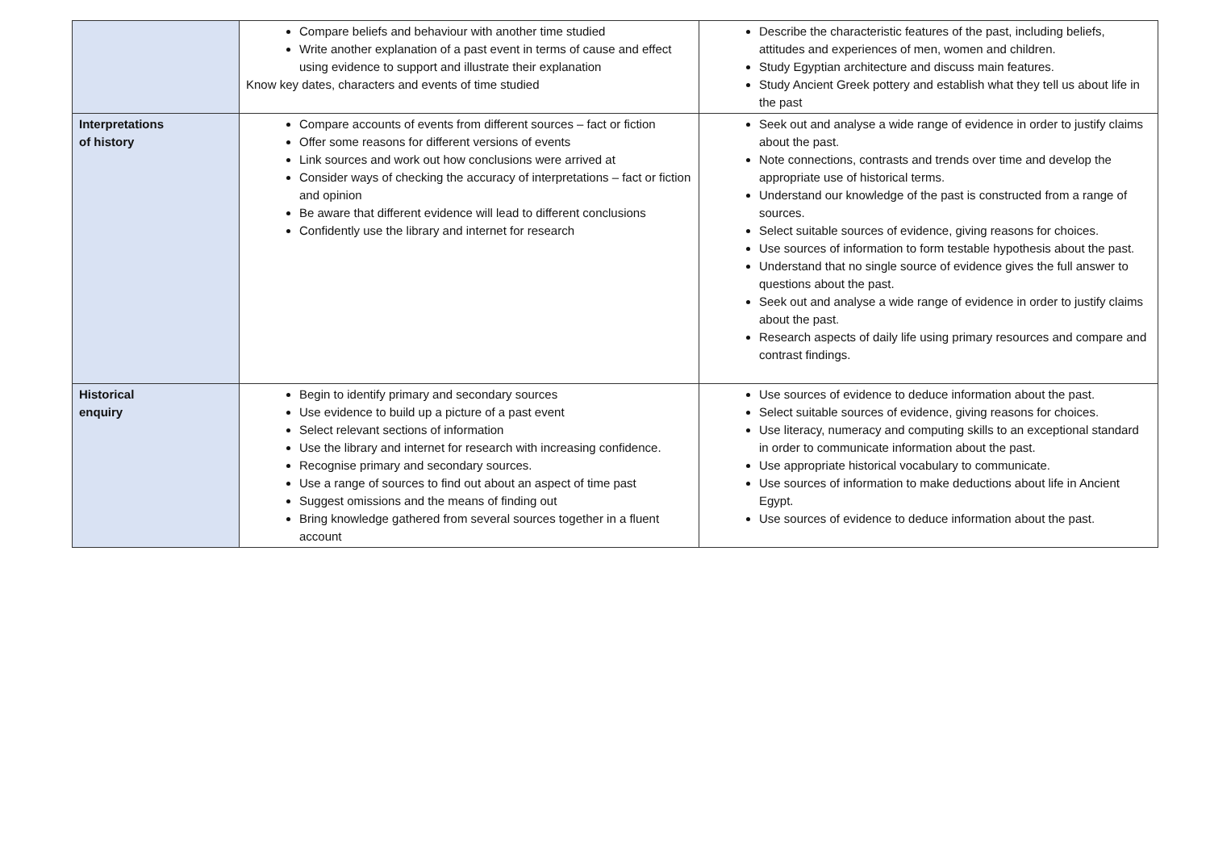| | Compare beliefs and behaviour with another time studied Write another explanation of a past event in terms of cause and effect using evidence to support and illustrate their explanation Know key dates, characters and events of time studied | Describe the characteristic features of the past, including beliefs, attitudes and experiences of men, women and children. Study Egyptian architecture and discuss main features. Study Ancient Greek pottery and establish what they tell us about life in the past |
| Interpretations of history | Compare accounts of events from different sources – fact or fiction Offer some reasons for different versions of events Link sources and work out how conclusions were arrived at Consider ways of checking the accuracy of interpretations – fact or fiction and opinion Be aware that different evidence will lead to different conclusions Confidently use the library and internet for research | Seek out and analyse a wide range of evidence in order to justify claims about the past. Note connections, contrasts and trends over time and develop the appropriate use of historical terms. Understand our knowledge of the past is constructed from a range of sources. Select suitable sources of evidence, giving reasons for choices. Use sources of information to form testable hypothesis about the past. Understand that no single source of evidence gives the full answer to questions about the past. Seek out and analyse a wide range of evidence in order to justify claims about the past. Research aspects of daily life using primary resources and compare and contrast findings. |
| Historical enquiry | Begin to identify primary and secondary sources Use evidence to build up a picture of a past event Select relevant sections of information Use the library and internet for research with increasing confidence. Recognise primary and secondary sources. Use a range of sources to find out about an aspect of time past Suggest omissions and the means of finding out Bring knowledge gathered from several sources together in a fluent account | Use sources of evidence to deduce information about the past. Select suitable sources of evidence, giving reasons for choices. Use literacy, numeracy and computing skills to an exceptional standard in order to communicate information about the past. Use appropriate historical vocabulary to communicate. Use sources of information to make deductions about life in Ancient Egypt. Use sources of evidence to deduce information about the past. |